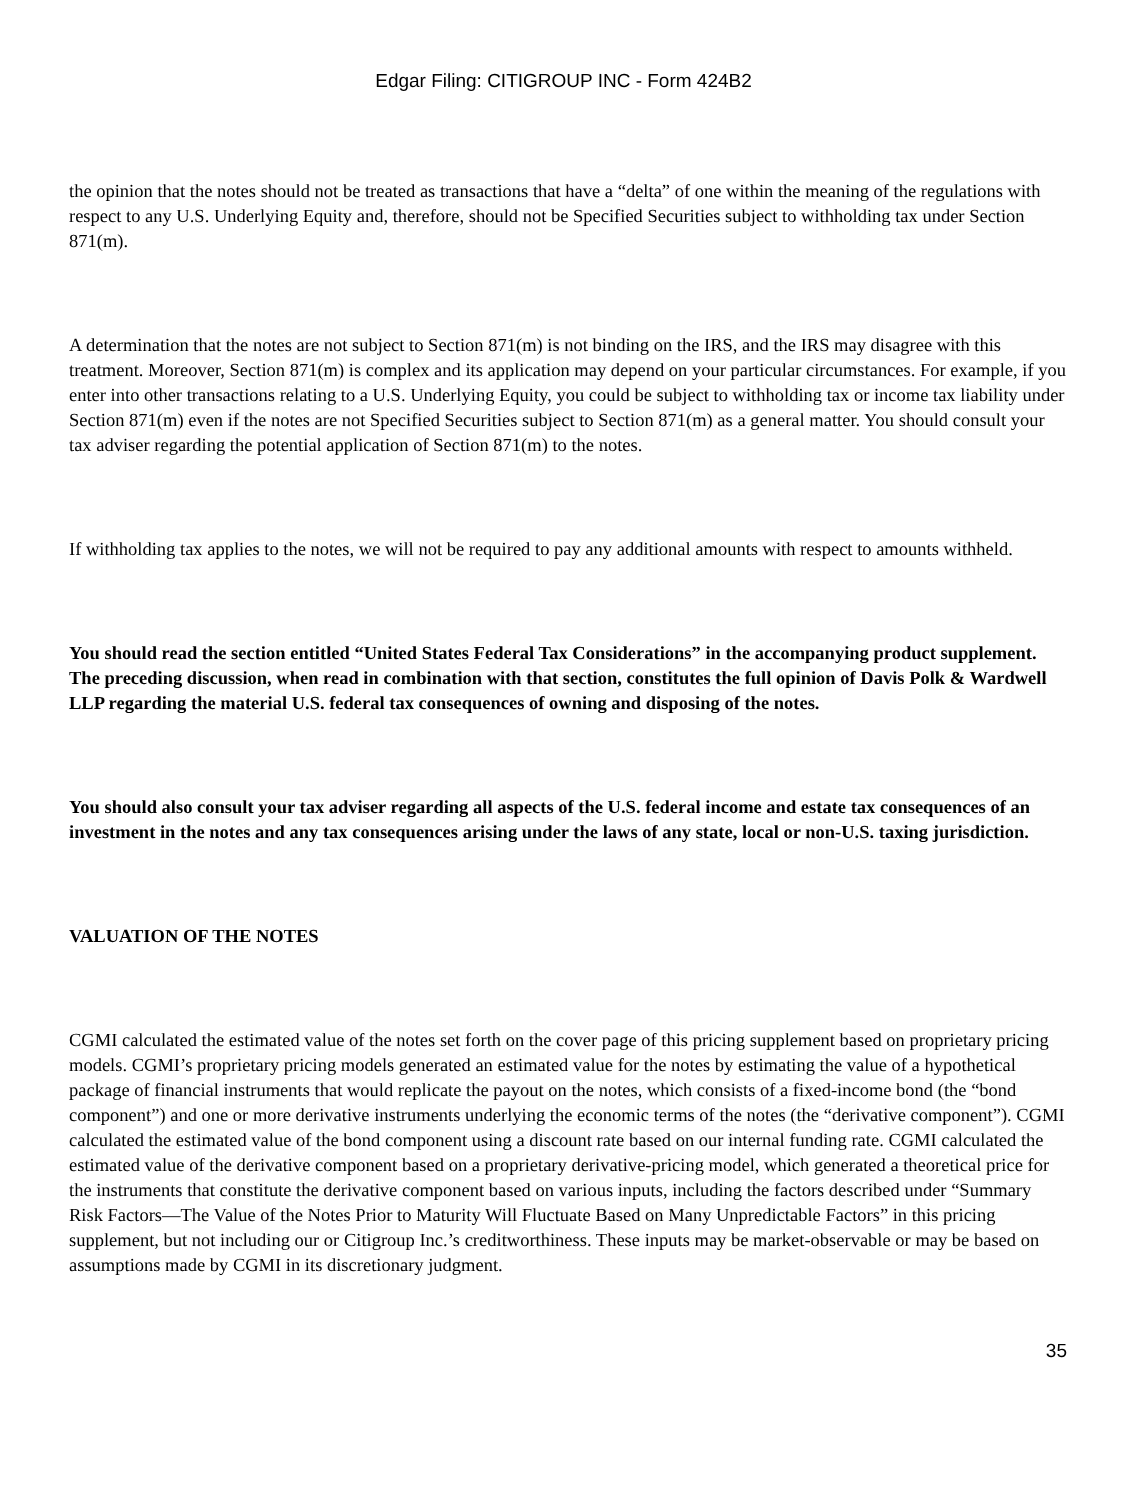Edgar Filing: CITIGROUP INC - Form 424B2
the opinion that the notes should not be treated as transactions that have a “delta” of one within the meaning of the regulations with respect to any U.S. Underlying Equity and, therefore, should not be Specified Securities subject to withholding tax under Section 871(m).
A determination that the notes are not subject to Section 871(m) is not binding on the IRS, and the IRS may disagree with this treatment. Moreover, Section 871(m) is complex and its application may depend on your particular circumstances. For example, if you enter into other transactions relating to a U.S. Underlying Equity, you could be subject to withholding tax or income tax liability under Section 871(m) even if the notes are not Specified Securities subject to Section 871(m) as a general matter. You should consult your tax adviser regarding the potential application of Section 871(m) to the notes.
If withholding tax applies to the notes, we will not be required to pay any additional amounts with respect to amounts withheld.
You should read the section entitled “United States Federal Tax Considerations” in the accompanying product supplement. The preceding discussion, when read in combination with that section, constitutes the full opinion of Davis Polk & Wardwell LLP regarding the material U.S. federal tax consequences of owning and disposing of the notes.
You should also consult your tax adviser regarding all aspects of the U.S. federal income and estate tax consequences of an investment in the notes and any tax consequences arising under the laws of any state, local or non-U.S. taxing jurisdiction.
VALUATION OF THE NOTES
CGMI calculated the estimated value of the notes set forth on the cover page of this pricing supplement based on proprietary pricing models. CGMI’s proprietary pricing models generated an estimated value for the notes by estimating the value of a hypothetical package of financial instruments that would replicate the payout on the notes, which consists of a fixed-income bond (the “bond component”) and one or more derivative instruments underlying the economic terms of the notes (the “derivative component”). CGMI calculated the estimated value of the bond component using a discount rate based on our internal funding rate. CGMI calculated the estimated value of the derivative component based on a proprietary derivative-pricing model, which generated a theoretical price for the instruments that constitute the derivative component based on various inputs, including the factors described under “Summary Risk Factors—The Value of the Notes Prior to Maturity Will Fluctuate Based on Many Unpredictable Factors” in this pricing supplement, but not including our or Citigroup Inc.’s creditworthiness. These inputs may be market-observable or may be based on assumptions made by CGMI in its discretionary judgment.
35